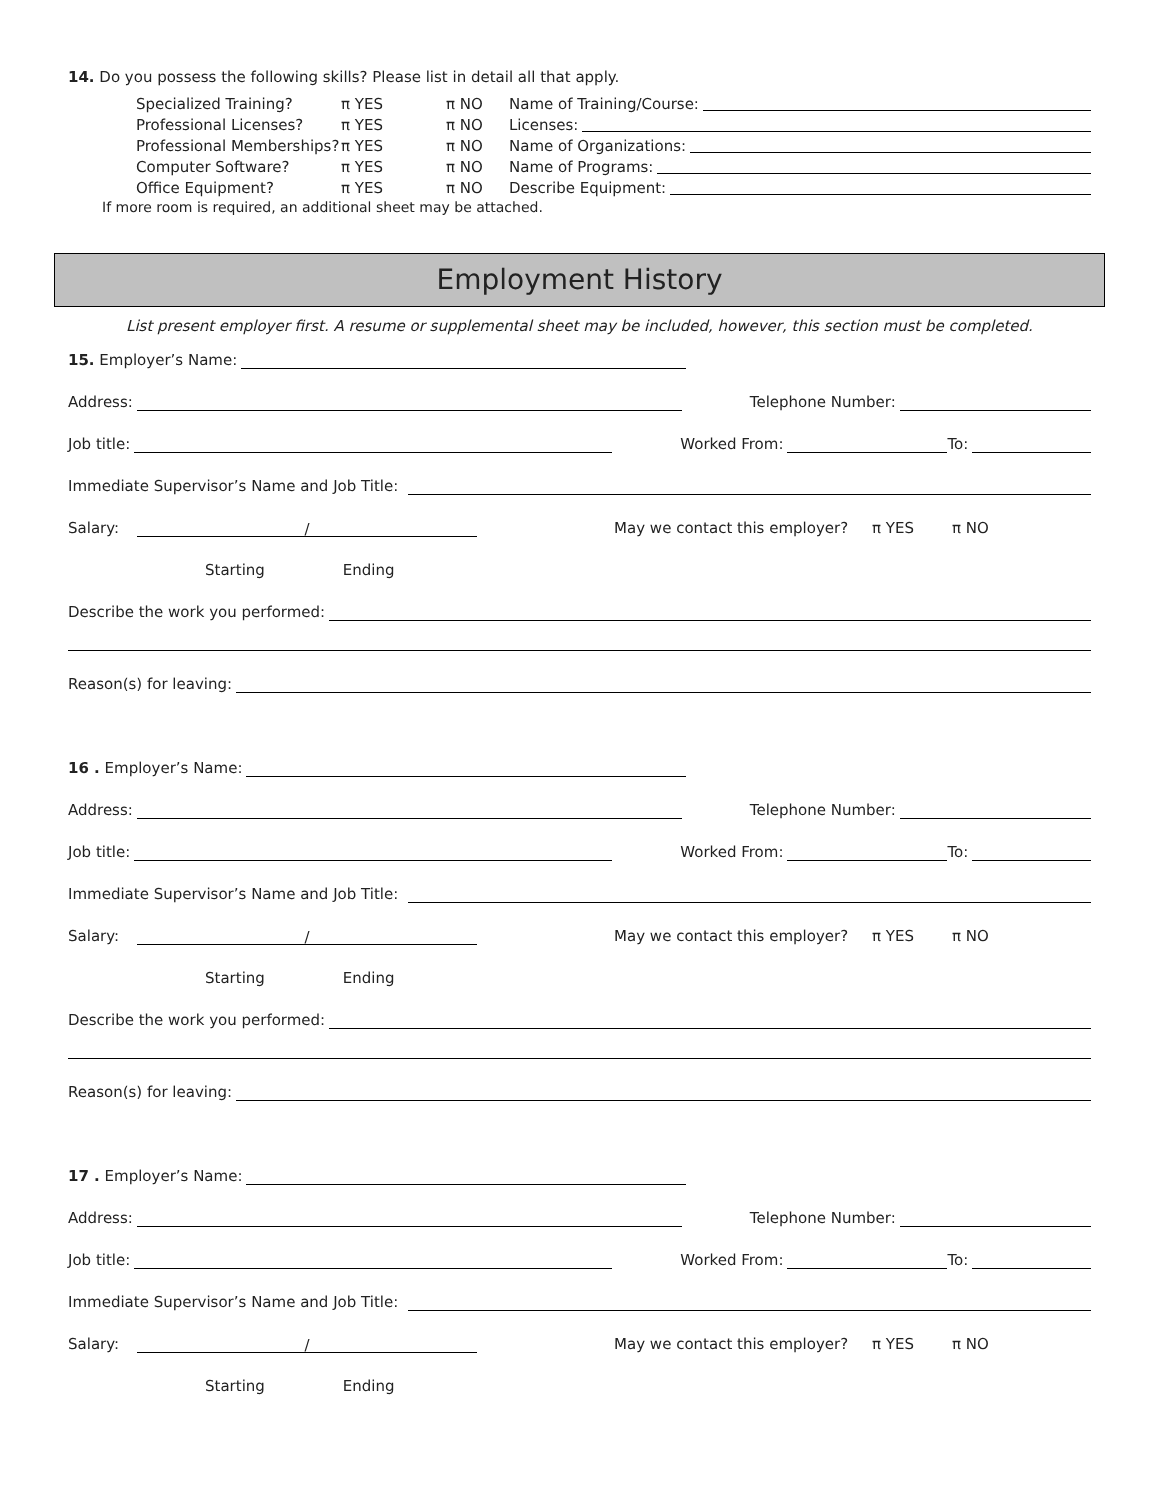14. Do you possess the following skills? Please list in detail all that apply.
Specialized Training?
Professional Licenses?
Professional Memberships?
Computer Software?
Office Equipment?
π YES
π YES
π YES
π YES
π YES
π NO
π NO
π NO
π NO
π NO
Name of Training/Course:
Licenses:
Name of Organizations:
Name of Programs:
Describe Equipment:
If more room is required, an additional sheet may be attached.
Employment History
List present employer first. A resume or supplemental sheet may be included, however, this section must be completed.
15. Employer’s Name:
Address: Telephone Number:
Job title: Worked From: To:
Immediate Supervisor’s Name and Job Title:
Salary: / May we contact this employer? π YES π NO
Starting Ending
Describe the work you performed:
Reason(s) for leaving:
16 . Employer’s Name:
Address: Telephone Number:
Job title: Worked From: To:
Immediate Supervisor’s Name and Job Title:
Salary: / May we contact this employer? π YES π NO
Starting Ending
Describe the work you performed:
Reason(s) for leaving:
17 . Employer’s Name:
Address: Telephone Number:
Job title: Worked From: To:
Immediate Supervisor’s Name and Job Title:
Salary: / May we contact this employer? π YES π NO
Starting Ending